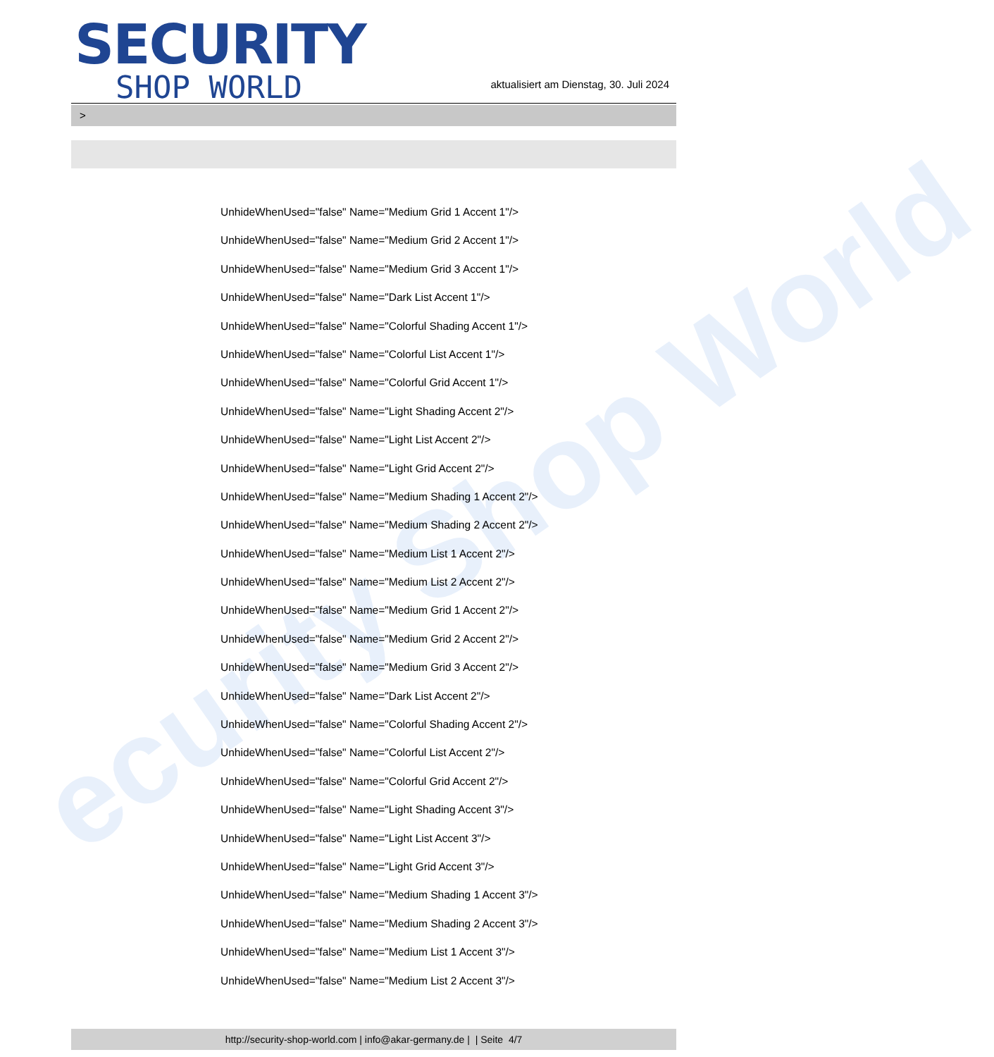ecurity Shop World
SECURITY
SHOP WORLD
aktualisiert am Dienstag, 30. Juli 2024
>
UnhideWhenUsed="false" Name="Medium Grid 1 Accent 1"/>
UnhideWhenUsed="false" Name="Medium Grid 2 Accent 1"/>
UnhideWhenUsed="false" Name="Medium Grid 3 Accent 1"/>
UnhideWhenUsed="false" Name="Dark List Accent 1"/>
UnhideWhenUsed="false" Name="Colorful Shading Accent 1"/>
UnhideWhenUsed="false" Name="Colorful List Accent 1"/>
UnhideWhenUsed="false" Name="Colorful Grid Accent 1"/>
UnhideWhenUsed="false" Name="Light Shading Accent 2"/>
UnhideWhenUsed="false" Name="Light List Accent 2"/>
UnhideWhenUsed="false" Name="Light Grid Accent 2"/>
UnhideWhenUsed="false" Name="Medium Shading 1 Accent 2"/>
UnhideWhenUsed="false" Name="Medium Shading 2 Accent 2"/>
UnhideWhenUsed="false" Name="Medium List 1 Accent 2"/>
UnhideWhenUsed="false" Name="Medium List 2 Accent 2"/>
UnhideWhenUsed="false" Name="Medium Grid 1 Accent 2"/>
UnhideWhenUsed="false" Name="Medium Grid 2 Accent 2"/>
UnhideWhenUsed="false" Name="Medium Grid 3 Accent 2"/>
UnhideWhenUsed="false" Name="Dark List Accent 2"/>
UnhideWhenUsed="false" Name="Colorful Shading Accent 2"/>
UnhideWhenUsed="false" Name="Colorful List Accent 2"/>
UnhideWhenUsed="false" Name="Colorful Grid Accent 2"/>
UnhideWhenUsed="false" Name="Light Shading Accent 3"/>
UnhideWhenUsed="false" Name="Light List Accent 3"/>
UnhideWhenUsed="false" Name="Light Grid Accent 3"/>
UnhideWhenUsed="false" Name="Medium Shading 1 Accent 3"/>
UnhideWhenUsed="false" Name="Medium Shading 2 Accent 3"/>
UnhideWhenUsed="false" Name="Medium List 1 Accent 3"/>
UnhideWhenUsed="false" Name="Medium List 2 Accent 3"/>
http://security-shop-world.com | info@akar-germany.de | | Seite 4/7